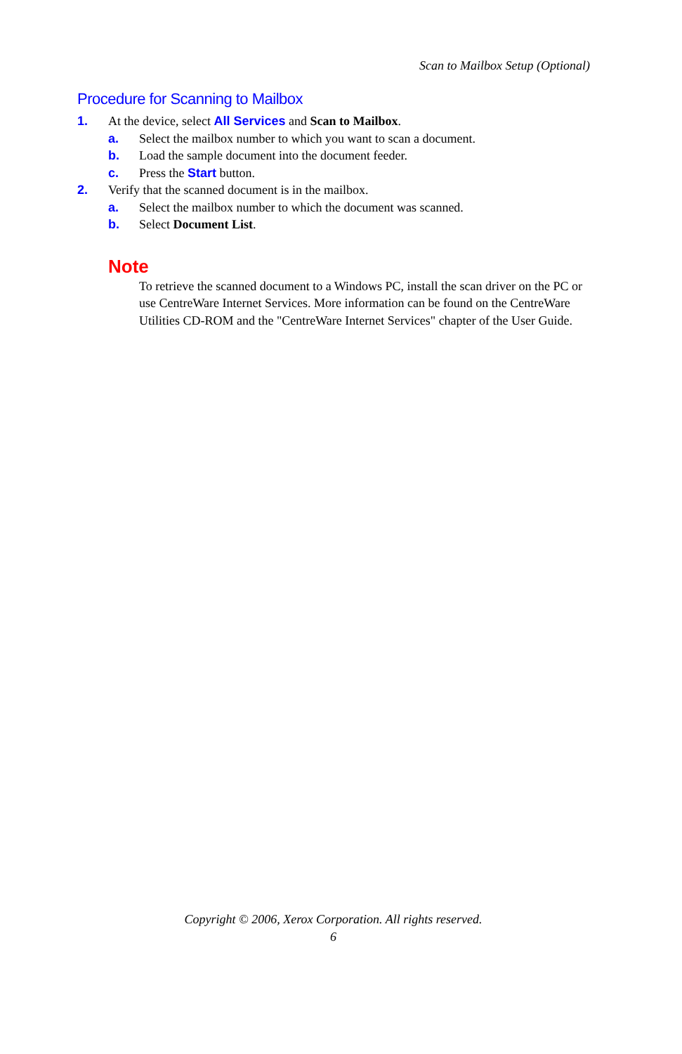Scan to Mailbox Setup (Optional)
Procedure for Scanning to Mailbox
1. At the device, select All Services and Scan to Mailbox.
a. Select the mailbox number to which you want to scan a document.
b. Load the sample document into the document feeder.
c. Press the Start button.
2. Verify that the scanned document is in the mailbox.
a. Select the mailbox number to which the document was scanned.
b. Select Document List.
Note
To retrieve the scanned document to a Windows PC, install the scan driver on the PC or use CentreWare Internet Services. More information can be found on the CentreWare Utilities CD-ROM and the "CentreWare Internet Services" chapter of the User Guide.
Copyright © 2006, Xerox Corporation. All rights reserved.
6